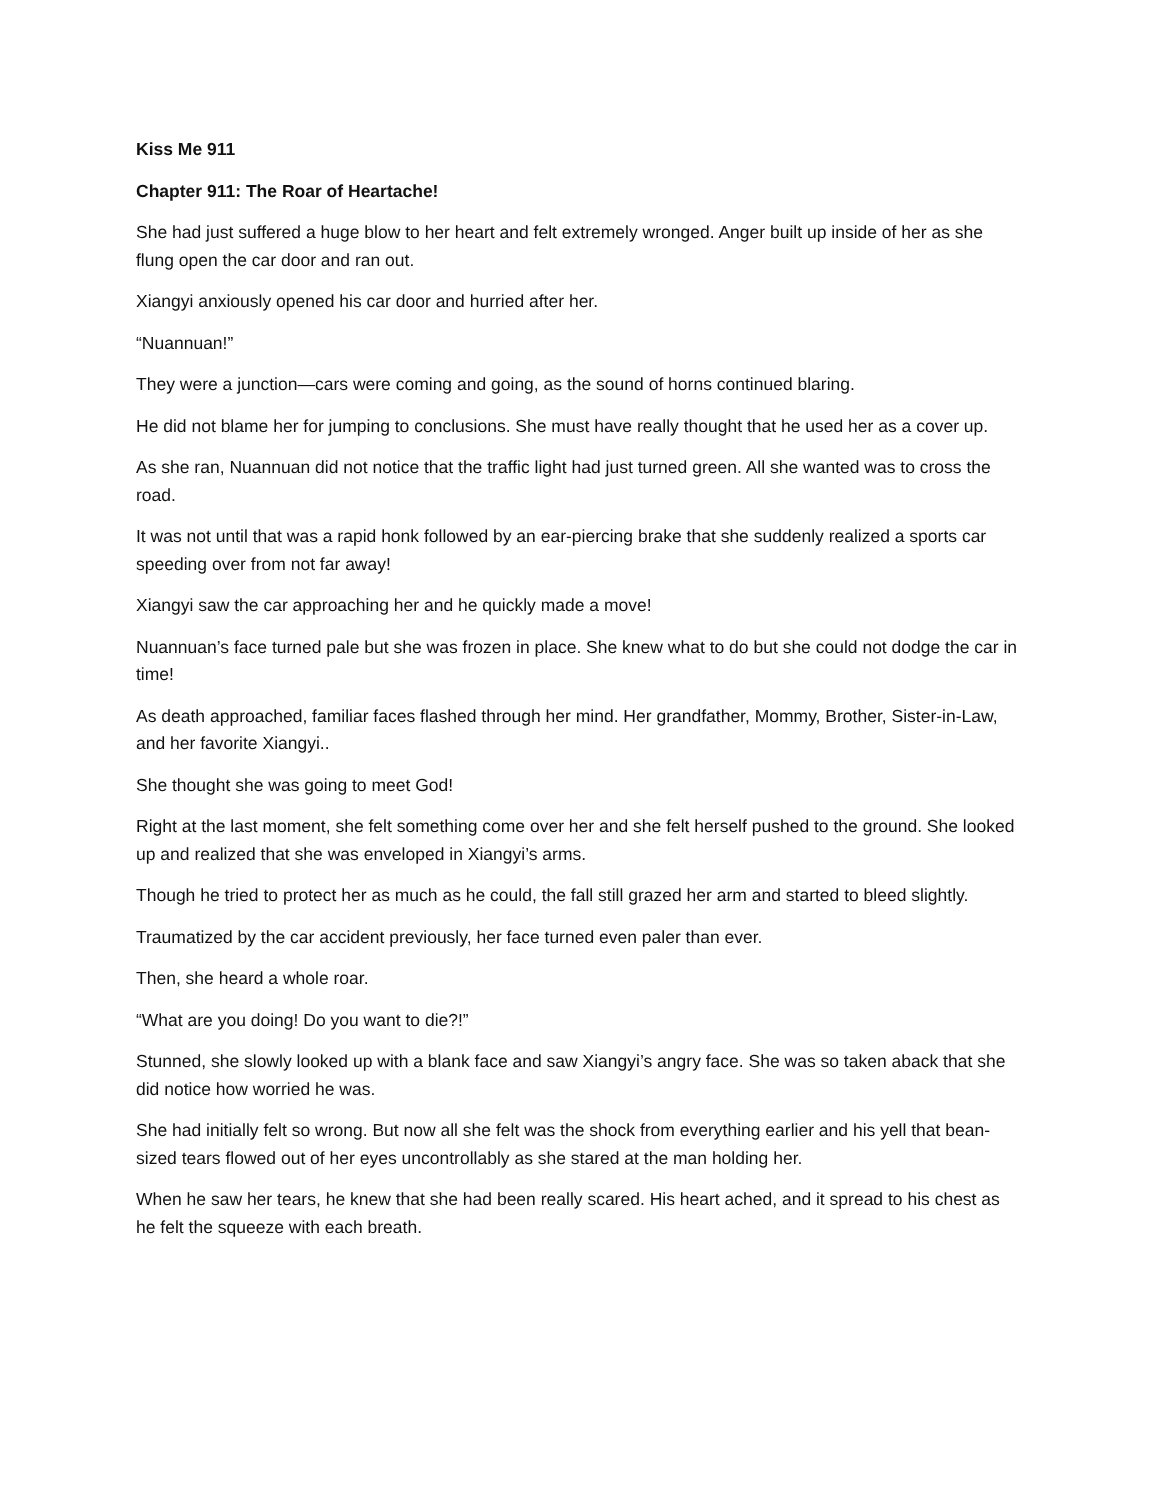Kiss Me 911
Chapter 911: The Roar of Heartache!
She had just suffered a huge blow to her heart and felt extremely wronged. Anger built up inside of her as she flung open the car door and ran out.
Xiangyi anxiously opened his car door and hurried after her.
“Nuannuan!”
They were a junction—cars were coming and going, as the sound of horns continued blaring.
He did not blame her for jumping to conclusions. She must have really thought that he used her as a cover up.
As she ran, Nuannuan did not notice that the traffic light had just turned green. All she wanted was to cross the road.
It was not until that was a rapid honk followed by an ear-piercing brake that she suddenly realized a sports car speeding over from not far away!
Xiangyi saw the car approaching her and he quickly made a move!
Nuannuan’s face turned pale but she was frozen in place. She knew what to do but she could not dodge the car in time!
As death approached, familiar faces flashed through her mind. Her grandfather, Mommy, Brother, Sister-in-Law, and her favorite Xiangyi..
She thought she was going to meet God!
Right at the last moment, she felt something come over her and she felt herself pushed to the ground. She looked up and realized that she was enveloped in Xiangyi’s arms.
Though he tried to protect her as much as he could, the fall still grazed her arm and started to bleed slightly.
Traumatized by the car accident previously, her face turned even paler than ever.
Then, she heard a whole roar.
“What are you doing! Do you want to die?!”
Stunned, she slowly looked up with a blank face and saw Xiangyi’s angry face. She was so taken aback that she did notice how worried he was.
She had initially felt so wrong. But now all she felt was the shock from everything earlier and his yell that bean-sized tears flowed out of her eyes uncontrollably as she stared at the man holding her.
When he saw her tears, he knew that she had been really scared. His heart ached, and it spread to his chest as he felt the squeeze with each breath.